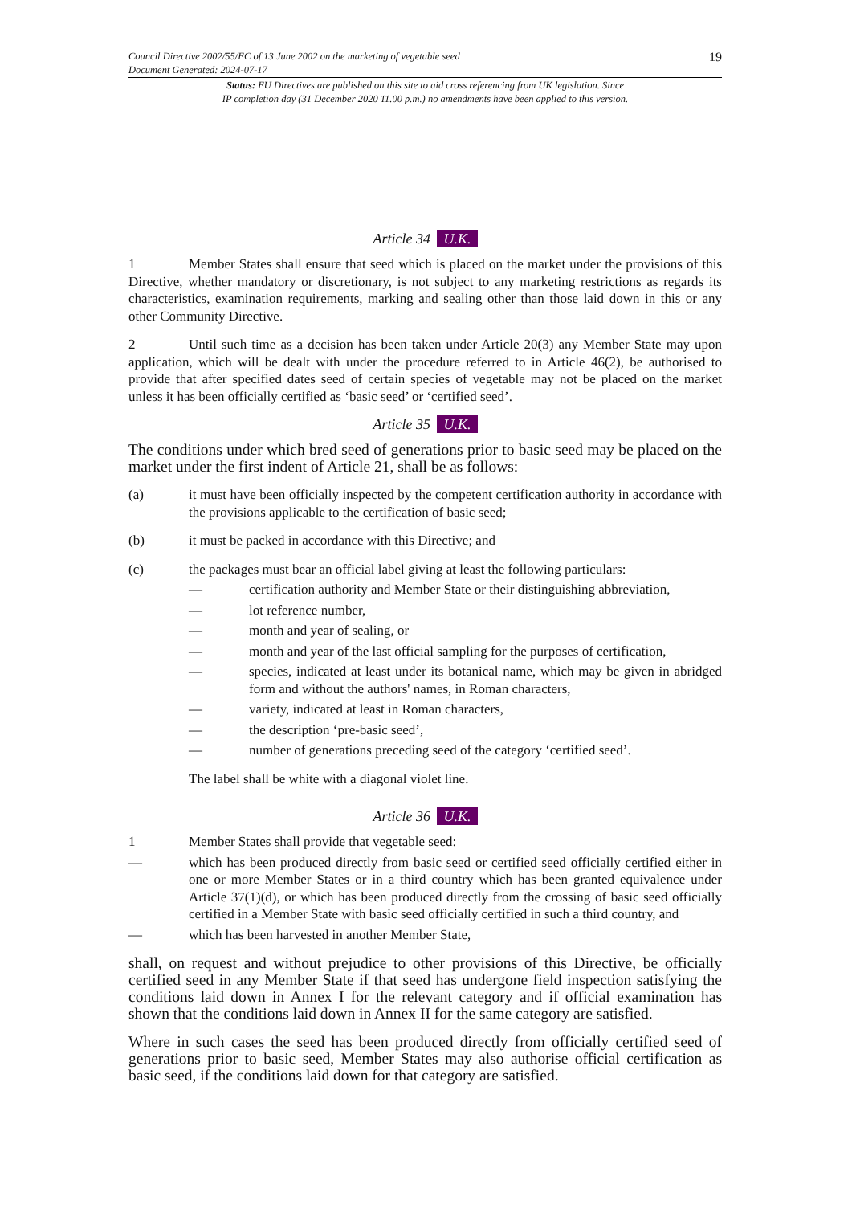Council Directive 2002/55/EC of 13 June 2002 on the marketing of vegetable seed
Document Generated: 2024-07-17
19
Status: EU Directives are published on this site to aid cross referencing from UK legislation. Since
IP completion day (31 December 2020 11.00 p.m.) no amendments have been applied to this version.
Article 34 U.K.
1 Member States shall ensure that seed which is placed on the market under the provisions of this Directive, whether mandatory or discretionary, is not subject to any marketing restrictions as regards its characteristics, examination requirements, marking and sealing other than those laid down in this or any other Community Directive.
2 Until such time as a decision has been taken under Article 20(3) any Member State may upon application, which will be dealt with under the procedure referred to in Article 46(2), be authorised to provide that after specified dates seed of certain species of vegetable may not be placed on the market unless it has been officially certified as ‘basic seed’ or ‘certified seed’.
Article 35 U.K.
The conditions under which bred seed of generations prior to basic seed may be placed on the market under the first indent of Article 21, shall be as follows:
(a) it must have been officially inspected by the competent certification authority in accordance with the provisions applicable to the certification of basic seed;
(b) it must be packed in accordance with this Directive; and
(c) the packages must bear an official label giving at least the following particulars:
— certification authority and Member State or their distinguishing abbreviation,
— lot reference number,
— month and year of sealing, or
— month and year of the last official sampling for the purposes of certification,
— species, indicated at least under its botanical name, which may be given in abridged form and without the authors' names, in Roman characters,
— variety, indicated at least in Roman characters,
— the description ‘pre-basic seed’,
— number of generations preceding seed of the category ‘certified seed’.
The label shall be white with a diagonal violet line.
Article 36 U.K.
1 Member States shall provide that vegetable seed:
— which has been produced directly from basic seed or certified seed officially certified either in one or more Member States or in a third country which has been granted equivalence under Article 37(1)(d), or which has been produced directly from the crossing of basic seed officially certified in a Member State with basic seed officially certified in such a third country, and
— which has been harvested in another Member State,
shall, on request and without prejudice to other provisions of this Directive, be officially certified seed in any Member State if that seed has undergone field inspection satisfying the conditions laid down in Annex I for the relevant category and if official examination has shown that the conditions laid down in Annex II for the same category are satisfied.
Where in such cases the seed has been produced directly from officially certified seed of generations prior to basic seed, Member States may also authorise official certification as basic seed, if the conditions laid down for that category are satisfied.